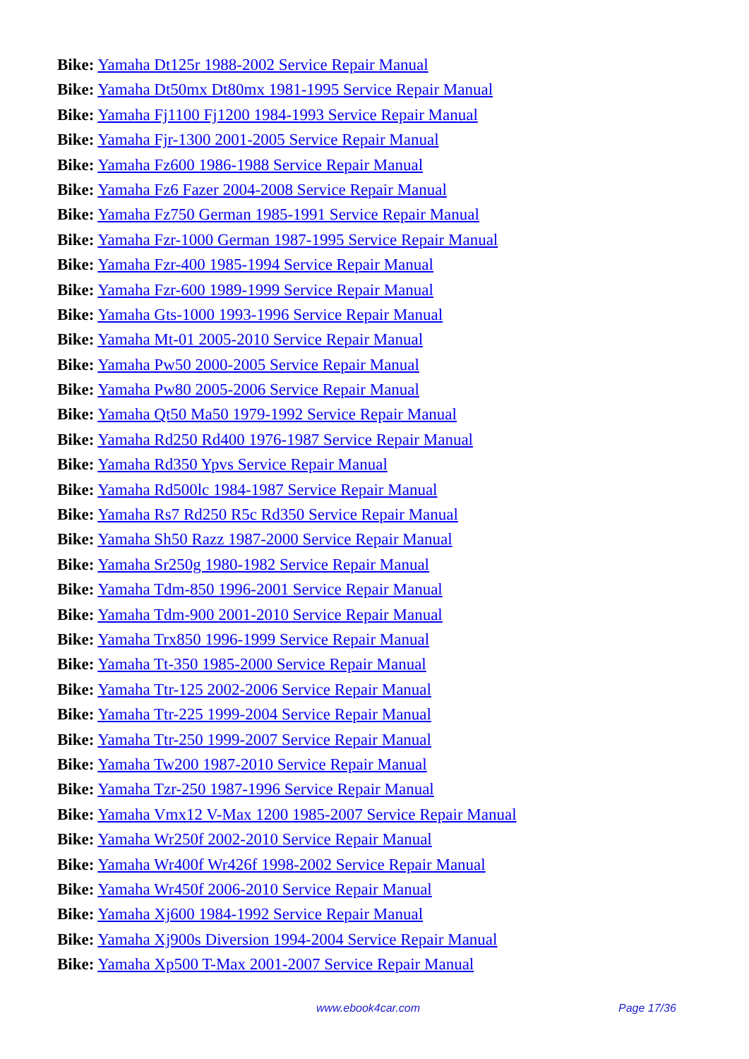Bike: Yamaha Dt125r 1988-2002 Service Repair Manual
Bike: Yamaha Dt50mx Dt80mx 1981-1995 Service Repair Manual
Bike: Yamaha Fj1100 Fj1200 1984-1993 Service Repair Manual
Bike: Yamaha Fjr-1300 2001-2005 Service Repair Manual
Bike: Yamaha Fz600 1986-1988 Service Repair Manual
Bike: Yamaha Fz6 Fazer 2004-2008 Service Repair Manual
Bike: Yamaha Fz750 German 1985-1991 Service Repair Manual
Bike: Yamaha Fzr-1000 German 1987-1995 Service Repair Manual
Bike: Yamaha Fzr-400 1985-1994 Service Repair Manual
Bike: Yamaha Fzr-600 1989-1999 Service Repair Manual
Bike: Yamaha Gts-1000 1993-1996 Service Repair Manual
Bike: Yamaha Mt-01 2005-2010 Service Repair Manual
Bike: Yamaha Pw50 2000-2005 Service Repair Manual
Bike: Yamaha Pw80 2005-2006 Service Repair Manual
Bike: Yamaha Qt50 Ma50 1979-1992 Service Repair Manual
Bike: Yamaha Rd250 Rd400 1976-1987 Service Repair Manual
Bike: Yamaha Rd350 Ypvs Service Repair Manual
Bike: Yamaha Rd500lc 1984-1987 Service Repair Manual
Bike: Yamaha Rs7 Rd250 R5c Rd350 Service Repair Manual
Bike: Yamaha Sh50 Razz 1987-2000 Service Repair Manual
Bike: Yamaha Sr250g 1980-1982 Service Repair Manual
Bike: Yamaha Tdm-850 1996-2001 Service Repair Manual
Bike: Yamaha Tdm-900 2001-2010 Service Repair Manual
Bike: Yamaha Trx850 1996-1999 Service Repair Manual
Bike: Yamaha Tt-350 1985-2000 Service Repair Manual
Bike: Yamaha Ttr-125 2002-2006 Service Repair Manual
Bike: Yamaha Ttr-225 1999-2004 Service Repair Manual
Bike: Yamaha Ttr-250 1999-2007 Service Repair Manual
Bike: Yamaha Tw200 1987-2010 Service Repair Manual
Bike: Yamaha Tzr-250 1987-1996 Service Repair Manual
Bike: Yamaha Vmx12 V-Max 1200 1985-2007 Service Repair Manual
Bike: Yamaha Wr250f 2002-2010 Service Repair Manual
Bike: Yamaha Wr400f Wr426f 1998-2002 Service Repair Manual
Bike: Yamaha Wr450f 2006-2010 Service Repair Manual
Bike: Yamaha Xj600 1984-1992 Service Repair Manual
Bike: Yamaha Xj900s Diversion 1994-2004 Service Repair Manual
Bike: Yamaha Xp500 T-Max 2001-2007 Service Repair Manual
www.ebook4car.com Page 17/36